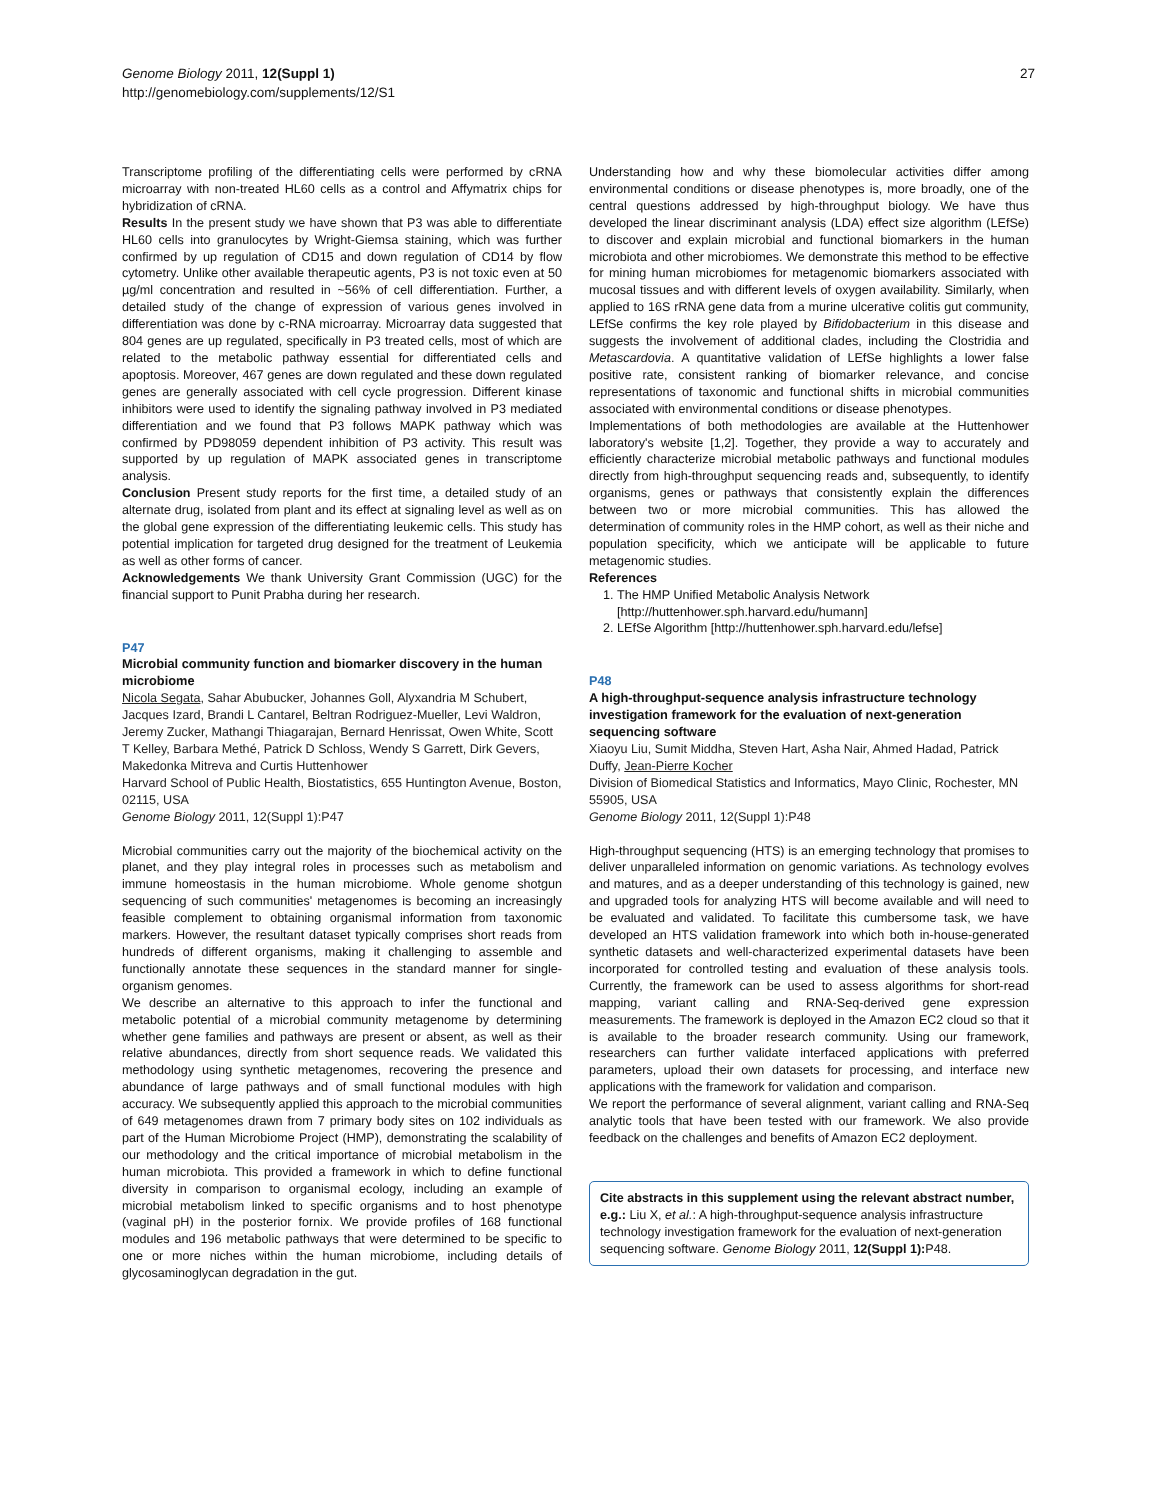Genome Biology 2011, 12(Suppl 1)
http://genomebiology.com/supplements/12/S1
27
Transcriptome profiling of the differentiating cells were performed by cRNA microarray with non-treated HL60 cells as a control and Affymatrix chips for hybridization of cRNA.
Results In the present study we have shown that P3 was able to differentiate HL60 cells into granulocytes by Wright-Giemsa staining, which was further confirmed by up regulation of CD15 and down regulation of CD14 by flow cytometry. Unlike other available therapeutic agents, P3 is not toxic even at 50 µg/ml concentration and resulted in ~56% of cell differentiation. Further, a detailed study of the change of expression of various genes involved in differentiation was done by c-RNA microarray. Microarray data suggested that 804 genes are up regulated, specifically in P3 treated cells, most of which are related to the metabolic pathway essential for differentiated cells and apoptosis. Moreover, 467 genes are down regulated and these down regulated genes are generally associated with cell cycle progression. Different kinase inhibitors were used to identify the signaling pathway involved in P3 mediated differentiation and we found that P3 follows MAPK pathway which was confirmed by PD98059 dependent inhibition of P3 activity. This result was supported by up regulation of MAPK associated genes in transcriptome analysis.
Conclusion Present study reports for the first time, a detailed study of an alternate drug, isolated from plant and its effect at signaling level as well as on the global gene expression of the differentiating leukemic cells. This study has potential implication for targeted drug designed for the treatment of Leukemia as well as other forms of cancer.
Acknowledgements We thank University Grant Commission (UGC) for the financial support to Punit Prabha during her research.
P47
Microbial community function and biomarker discovery in the human microbiome
Nicola Segata, Sahar Abubucker, Johannes Goll, Alyxandria M Schubert, Jacques Izard, Brandi L Cantarel, Beltran Rodriguez-Mueller, Levi Waldron, Jeremy Zucker, Mathangi Thiagarajan, Bernard Henrissat, Owen White, Scott T Kelley, Barbara Methé, Patrick D Schloss, Wendy S Garrett, Dirk Gevers, Makedonka Mitreva and Curtis Huttenhower
Harvard School of Public Health, Biostatistics, 655 Huntington Avenue, Boston, 02115, USA
Genome Biology 2011, 12(Suppl 1): P47
Microbial communities carry out the majority of the biochemical activity on the planet, and they play integral roles in processes such as metabolism and immune homeostasis in the human microbiome. Whole genome shotgun sequencing of such communities' metagenomes is becoming an increasingly feasible complement to obtaining organismal information from taxonomic markers. However, the resultant dataset typically comprises short reads from hundreds of different organisms, making it challenging to assemble and functionally annotate these sequences in the standard manner for single-organism genomes.
We describe an alternative to this approach to infer the functional and metabolic potential of a microbial community metagenome by determining whether gene families and pathways are present or absent, as well as their relative abundances, directly from short sequence reads. We validated this methodology using synthetic metagenomes, recovering the presence and abundance of large pathways and of small functional modules with high accuracy. We subsequently applied this approach to the microbial communities of 649 metagenomes drawn from 7 primary body sites on 102 individuals as part of the Human Microbiome Project (HMP), demonstrating the scalability of our methodology and the critical importance of microbial metabolism in the human microbiota. This provided a framework in which to define functional diversity in comparison to organismal ecology, including an example of microbial metabolism linked to specific organisms and to host phenotype (vaginal pH) in the posterior fornix. We provide profiles of 168 functional modules and 196 metabolic pathways that were determined to be specific to one or more niches within the human microbiome, including details of glycosaminoglycan degradation in the gut.
Understanding how and why these biomolecular activities differ among environmental conditions or disease phenotypes is, more broadly, one of the central questions addressed by high-throughput biology. We have thus developed the linear discriminant analysis (LDA) effect size algorithm (LEfSe) to discover and explain microbial and functional biomarkers in the human microbiota and other microbiomes. We demonstrate this method to be effective for mining human microbiomes for metagenomic biomarkers associated with mucosal tissues and with different levels of oxygen availability. Similarly, when applied to 16S rRNA gene data from a murine ulcerative colitis gut community, LEfSe confirms the key role played by Bifidobacterium in this disease and suggests the involvement of additional clades, including the Clostridia and Metascardovia. A quantitative validation of LEfSe highlights a lower false positive rate, consistent ranking of biomarker relevance, and concise representations of taxonomic and functional shifts in microbial communities associated with environmental conditions or disease phenotypes.
Implementations of both methodologies are available at the Huttenhower laboratory's website [1,2]. Together, they provide a way to accurately and efficiently characterize microbial metabolic pathways and functional modules directly from high-throughput sequencing reads and, subsequently, to identify organisms, genes or pathways that consistently explain the differences between two or more microbial communities. This has allowed the determination of community roles in the HMP cohort, as well as their niche and population specificity, which we anticipate will be applicable to future metagenomic studies.
References
1. The HMP Unified Metabolic Analysis Network [http://huttenhower.sph.harvard.edu/humann]
2. LEfSe Algorithm [http://huttenhower.sph.harvard.edu/lefse]
P48
A high-throughput-sequence analysis infrastructure technology investigation framework for the evaluation of next-generation sequencing software
Xiaoyu Liu, Sumit Middha, Steven Hart, Asha Nair, Ahmed Hadad, Patrick Duffy, Jean-Pierre Kocher
Division of Biomedical Statistics and Informatics, Mayo Clinic, Rochester, MN 55905, USA
Genome Biology 2011, 12(Suppl 1): P48
High-throughput sequencing (HTS) is an emerging technology that promises to deliver unparalleled information on genomic variations. As technology evolves and matures, and as a deeper understanding of this technology is gained, new and upgraded tools for analyzing HTS will become available and will need to be evaluated and validated. To facilitate this cumbersome task, we have developed an HTS validation framework into which both in-house-generated synthetic datasets and well-characterized experimental datasets have been incorporated for controlled testing and evaluation of these analysis tools. Currently, the framework can be used to assess algorithms for short-read mapping, variant calling and RNA-Seq-derived gene expression measurements. The framework is deployed in the Amazon EC2 cloud so that it is available to the broader research community. Using our framework, researchers can further validate interfaced applications with preferred parameters, upload their own datasets for processing, and interface new applications with the framework for validation and comparison.
We report the performance of several alignment, variant calling and RNA-Seq analytic tools that have been tested with our framework. We also provide feedback on the challenges and benefits of Amazon EC2 deployment.
Cite abstracts in this supplement using the relevant abstract number, e.g.: Liu X, et al.: A high-throughput-sequence analysis infrastructure technology investigation framework for the evaluation of next-generation sequencing software. Genome Biology 2011, 12(Suppl 1): P48.